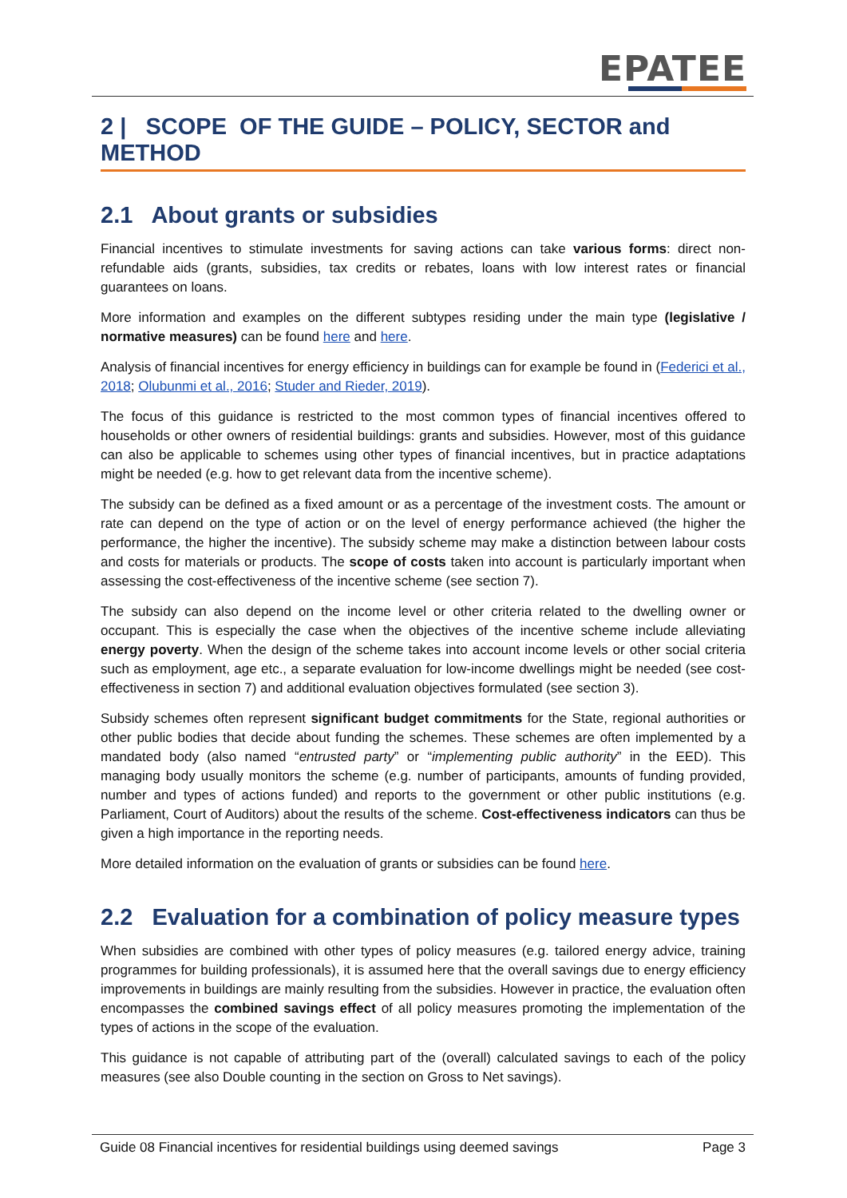EPATEE
2 | SCOPE OF THE GUIDE – POLICY, SECTOR and METHOD
2.1 About grants or subsidies
Financial incentives to stimulate investments for saving actions can take various forms: direct non-refundable aids (grants, subsidies, tax credits or rebates, loans with low interest rates or financial guarantees on loans.
More information and examples on the different subtypes residing under the main type (legislative / normative measures) can be found here and here.
Analysis of financial incentives for energy efficiency in buildings can for example be found in (Federici et al., 2018; Olubunmi et al., 2016; Studer and Rieder, 2019).
The focus of this guidance is restricted to the most common types of financial incentives offered to households or other owners of residential buildings: grants and subsidies. However, most of this guidance can also be applicable to schemes using other types of financial incentives, but in practice adaptations might be needed (e.g. how to get relevant data from the incentive scheme).
The subsidy can be defined as a fixed amount or as a percentage of the investment costs. The amount or rate can depend on the type of action or on the level of energy performance achieved (the higher the performance, the higher the incentive). The subsidy scheme may make a distinction between labour costs and costs for materials or products. The scope of costs taken into account is particularly important when assessing the cost-effectiveness of the incentive scheme (see section 7).
The subsidy can also depend on the income level or other criteria related to the dwelling owner or occupant. This is especially the case when the objectives of the incentive scheme include alleviating energy poverty. When the design of the scheme takes into account income levels or other social criteria such as employment, age etc., a separate evaluation for low-income dwellings might be needed (see cost-effectiveness in section 7) and additional evaluation objectives formulated (see section 3).
Subsidy schemes often represent significant budget commitments for the State, regional authorities or other public bodies that decide about funding the schemes. These schemes are often implemented by a mandated body (also named “entrusted party” or “implementing public authority” in the EED). This managing body usually monitors the scheme (e.g. number of participants, amounts of funding provided, number and types of actions funded) and reports to the government or other public institutions (e.g. Parliament, Court of Auditors) about the results of the scheme. Cost-effectiveness indicators can thus be given a high importance in the reporting needs.
More detailed information on the evaluation of grants or subsidies can be found here.
2.2 Evaluation for a combination of policy measure types
When subsidies are combined with other types of policy measures (e.g. tailored energy advice, training programmes for building professionals), it is assumed here that the overall savings due to energy efficiency improvements in buildings are mainly resulting from the subsidies. However in practice, the evaluation often encompasses the combined savings effect of all policy measures promoting the implementation of the types of actions in the scope of the evaluation.
This guidance is not capable of attributing part of the (overall) calculated savings to each of the policy measures (see also Double counting in the section on Gross to Net savings).
Guide 08 Financial incentives for residential buildings using deemed savings Page 3